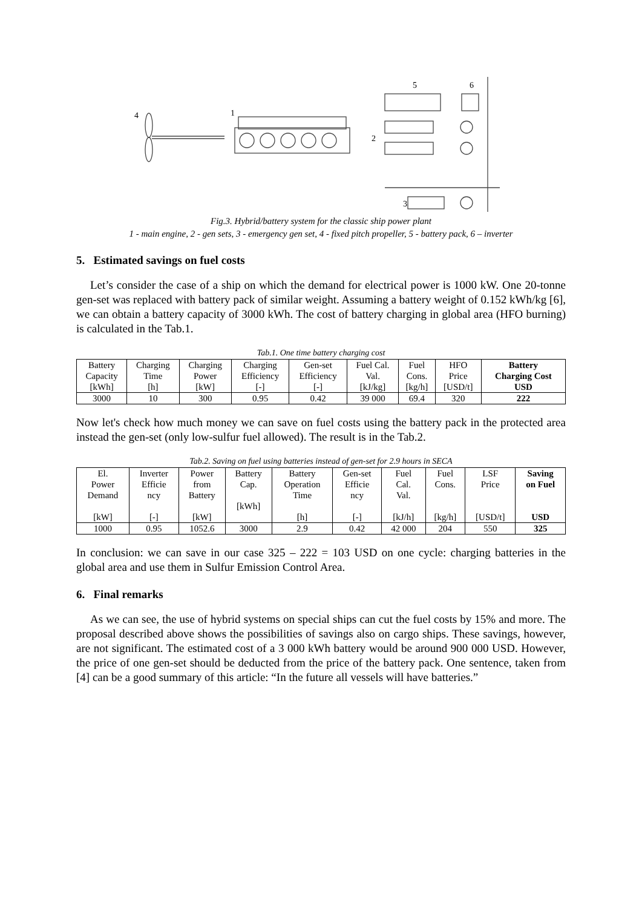4
1
2
3
5
6
Fig.3. Hybrid/battery system for the classic ship power plant
1 - main engine, 2 - gen sets, 3 - emergency gen set, 4 - fixed pitch propeller, 5 - battery pack, 6 – inverter
5. Estimated savings on fuel costs
Let’s consider the case of a ship on which the demand for electrical power is 1000 kW. One 20-tonne gen-set was replaced with battery pack of similar weight. Assuming a battery weight of 0.152 kWh/kg [6], we can obtain a battery capacity of 3000 kWh. The cost of battery charging in global area (HFO burning) is calculated in the Tab.1.
Tab.1. One time battery charging cost
| Battery Capacity [kWh] | Charging Time [h] | Charging Power [kW] | Charging Efficiency [-] | Gen-set Efficiency [-] | Fuel Cal. Val. [kJ/kg] | Fuel Cons. [kg/h] | HFO Price [USD/t] | Battery Charging Cost USD |
| --- | --- | --- | --- | --- | --- | --- | --- | --- |
| 3000 | 10 | 300 | 0.95 | 0.42 | 39 000 | 69.4 | 320 | 222 |
Now let's check how much money we can save on fuel costs using the battery pack in the protected area instead the gen-set (only low-sulfur fuel allowed). The result is in the Tab.2.
Tab.2. Saving on fuel using batteries instead of gen-set for 2.9 hours in SECA
| El. Power Demand [kW] | Inverter Efficie ncy [-] | Power from Battery [kW] | Battery Cap. [kWh] | Battery Operation Time [h] | Gen-set Efficie ncy [-] | Fuel Cal. Val. [kJ/h] | Fuel Cons. [kg/h] | LSF Price [USD/t] | Saving on Fuel USD |
| --- | --- | --- | --- | --- | --- | --- | --- | --- | --- |
| 1000 | 0.95 | 1052.6 | 3000 | 2.9 | 0.42 | 42 000 | 204 | 550 | 325 |
In conclusion: we can save in our case 325 – 222 = 103 USD on one cycle: charging batteries in the global area and use them in Sulfur Emission Control Area.
6. Final remarks
As we can see, the use of hybrid systems on special ships can cut the fuel costs by 15% and more. The proposal described above shows the possibilities of savings also on cargo ships. These savings, however, are not significant. The estimated cost of a 3 000 kWh battery would be around 900 000 USD. However, the price of one gen-set should be deducted from the price of the battery pack. One sentence, taken from [4] can be a good summary of this article: “In the future all vessels will have batteries.”